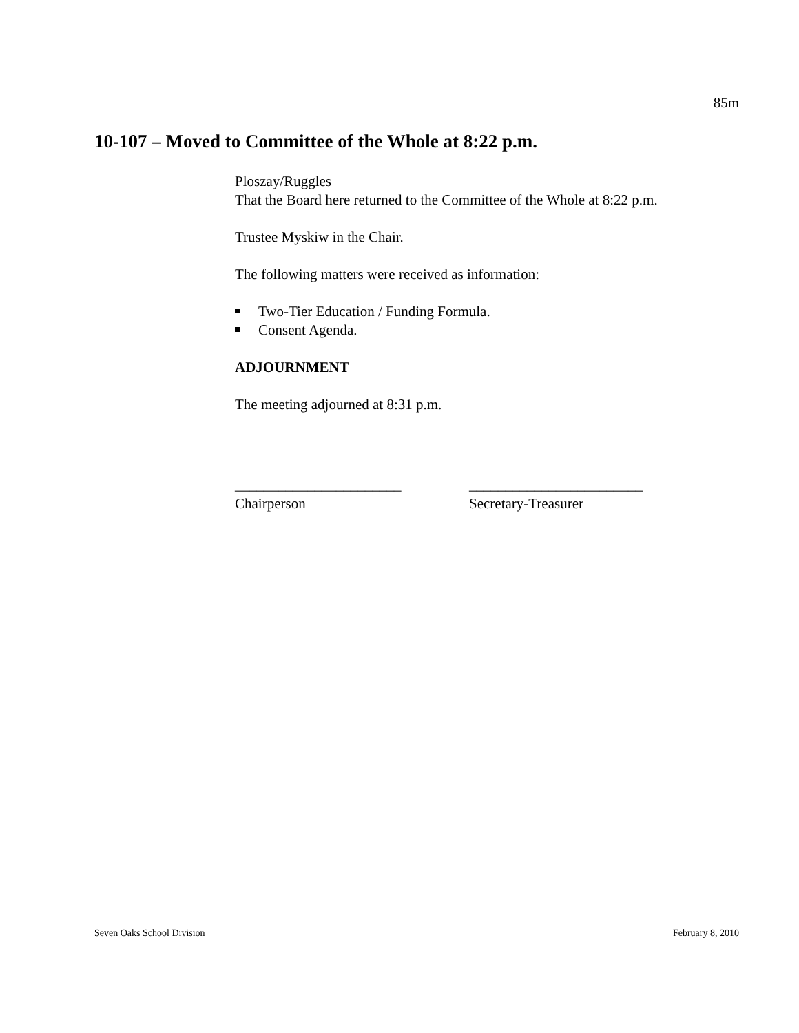85m
10-107 – Moved to Committee of the Whole at 8:22 p.m.
Ploszay/Ruggles
That the Board here returned to the Committee of the Whole at 8:22 p.m.
Trustee Myskiw in the Chair.
The following matters were received as information:
Two-Tier Education / Funding Formula.
Consent Agenda.
ADJOURNMENT
The meeting adjourned at 8:31 p.m.
_______________________
Chairperson
________________________
Secretary-Treasurer
Seven Oaks School Division February 8, 2010